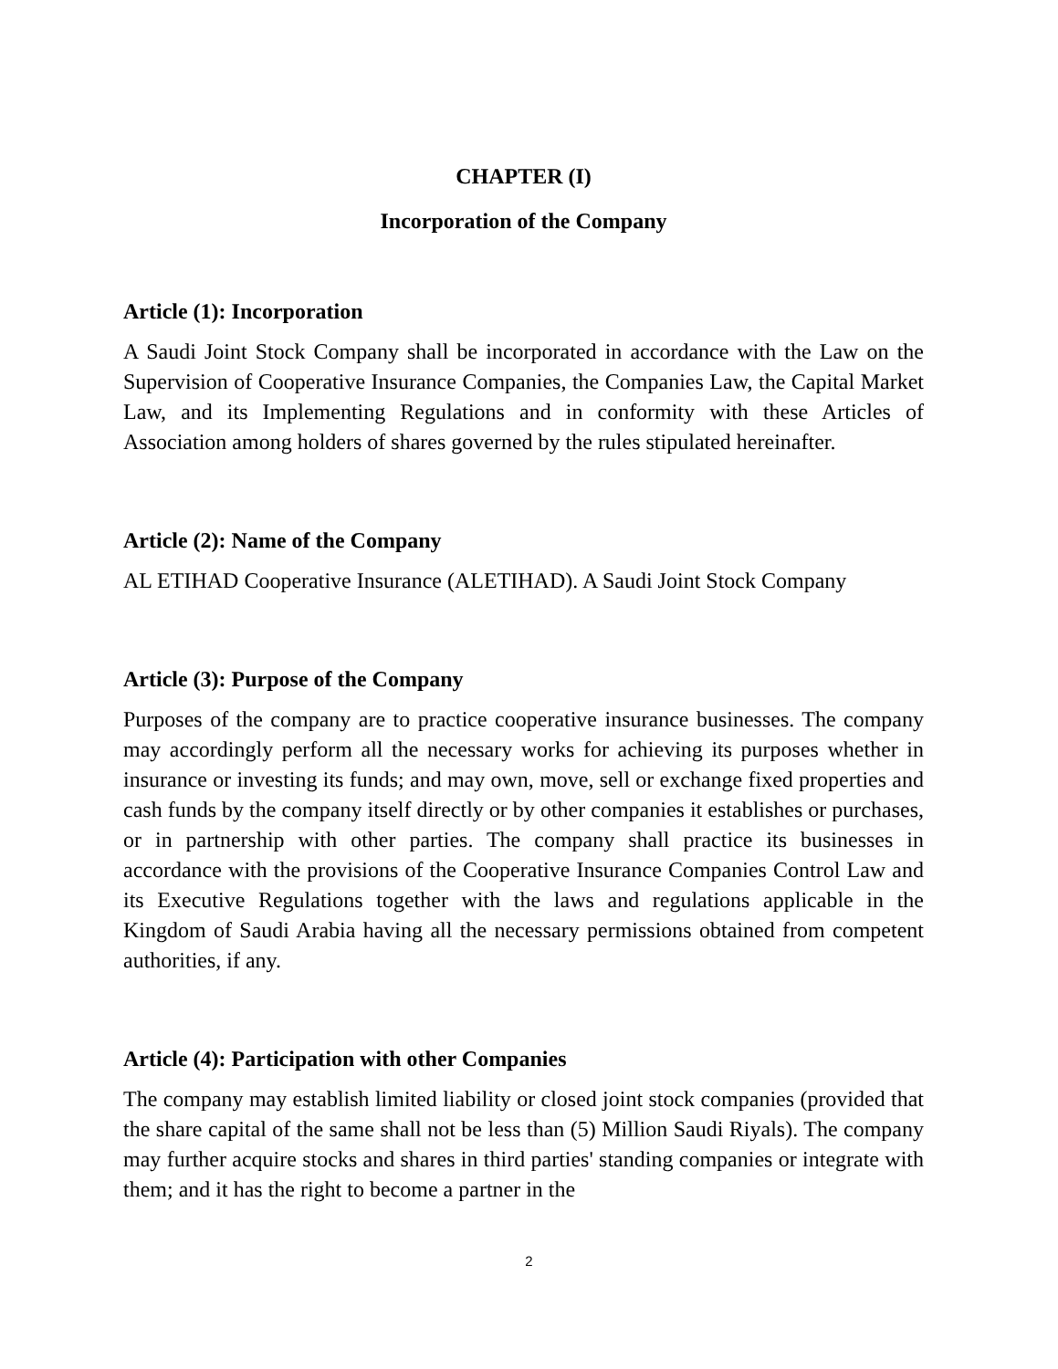CHAPTER (I)
Incorporation of the Company
Article (1): Incorporation
A Saudi Joint Stock Company shall be incorporated in accordance with the Law on the Supervision of Cooperative Insurance Companies, the Companies Law, the Capital Market Law, and its Implementing Regulations and in conformity with these Articles of Association among holders of shares governed by the rules stipulated hereinafter.
Article (2): Name of the Company
AL ETIHAD Cooperative Insurance (ALETIHAD). A Saudi Joint Stock Company
Article (3): Purpose of the Company
Purposes of the company are to practice cooperative insurance businesses. The company may accordingly perform all the necessary works for achieving its purposes whether in insurance or investing its funds; and may own, move, sell or exchange fixed properties and cash funds by the company itself directly or by other companies it establishes or purchases, or in partnership with other parties. The company shall practice its businesses in accordance with the provisions of the Cooperative Insurance Companies Control Law and its Executive Regulations together with the laws and regulations applicable in the Kingdom of Saudi Arabia having all the necessary permissions obtained from competent authorities, if any.
Article (4): Participation with other Companies
The company may establish limited liability or closed joint stock companies (provided that the share capital of the same shall not be less than (5) Million Saudi Riyals). The company may further acquire stocks and shares in third parties' standing companies or integrate with them; and it has the right to become a partner in the
2